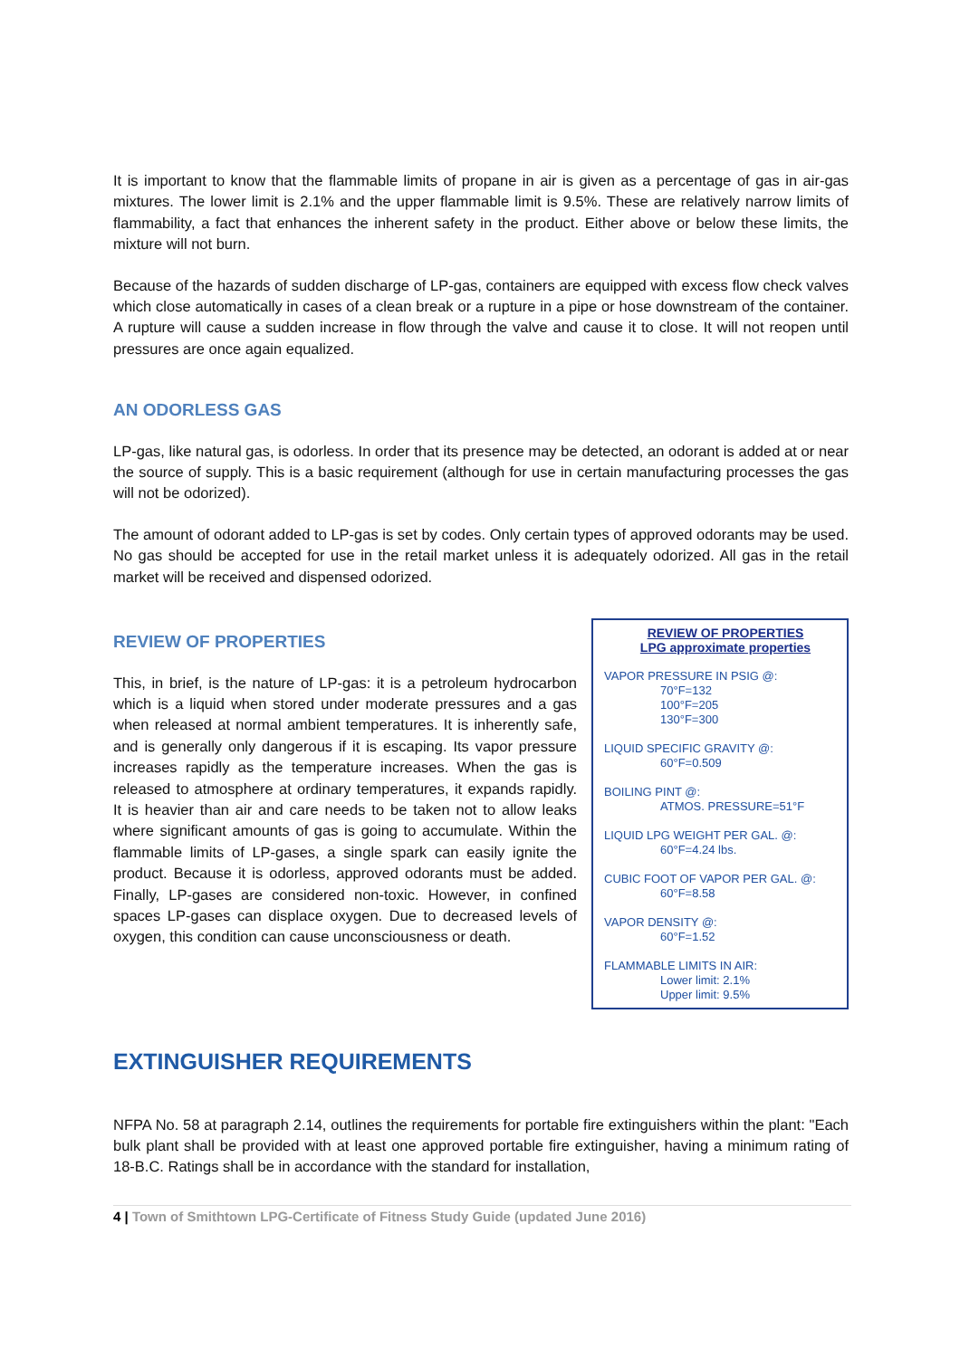It is important to know that the flammable limits of propane in air is given as a percentage of gas in air-gas mixtures. The lower limit is 2.1% and the upper flammable limit is 9.5%. These are relatively narrow limits of flammability, a fact that enhances the inherent safety in the product. Either above or below these limits, the mixture will not burn.
Because of the hazards of sudden discharge of LP-gas, containers are equipped with excess flow check valves which close automatically in cases of a clean break or a rupture in a pipe or hose downstream of the container. A rupture will cause a sudden increase in flow through the valve and cause it to close. It will not reopen until pressures are once again equalized.
AN ODORLESS GAS
LP-gas, like natural gas, is odorless. In order that its presence may be detected, an odorant is added at or near the source of supply. This is a basic requirement (although for use in certain manufacturing processes the gas will not be odorized).
The amount of odorant added to LP-gas is set by codes. Only certain types of approved odorants may be used. No gas should be accepted for use in the retail market unless it is adequately odorized. All gas in the retail market will be received and dispensed odorized.
REVIEW OF PROPERTIES
This, in brief, is the nature of LP-gas: it is a petroleum hydrocarbon which is a liquid when stored under moderate pressures and a gas when released at normal ambient temperatures. It is inherently safe, and is generally only dangerous if it is escaping. Its vapor pressure increases rapidly as the temperature increases. When the gas is released to atmosphere at ordinary temperatures, it expands rapidly. It is heavier than air and care needs to be taken not to allow leaks where significant amounts of gas is going to accumulate. Within the flammable limits of LP-gases, a single spark can easily ignite the product. Because it is odorless, approved odorants must be added. Finally, LP-gases are considered non-toxic. However, in confined spaces LP-gases can displace oxygen. Due to decreased levels of oxygen, this condition can cause unconsciousness or death.
REVIEW OF PROPERTIES
LPG approximate properties
VAPOR PRESSURE IN PSIG @:
70°F=132
100°F=205
130°F=300
LIQUID SPECIFIC GRAVITY @:
60°F=0.509
BOILING PINT @:
ATMOS. PRESSURE=51°F
LIQUID LPG WEIGHT PER GAL. @:
60°F=4.24 lbs.
CUBIC FOOT OF VAPOR PER GAL. @:
60°F=8.58
VAPOR DENSITY @:
60°F=1.52
FLAMMABLE LIMITS IN AIR:
Lower limit: 2.1%
Upper limit: 9.5%
EXTINGUISHER REQUIREMENTS
NFPA No. 58 at paragraph 2.14, outlines the requirements for portable fire extinguishers within the plant: "Each bulk plant shall be provided with at least one approved portable fire extinguisher, having a minimum rating of 18-B.C. Ratings shall be in accordance with the standard for installation,
4 | Town of Smithtown LPG-Certificate of Fitness Study Guide (updated June 2016)